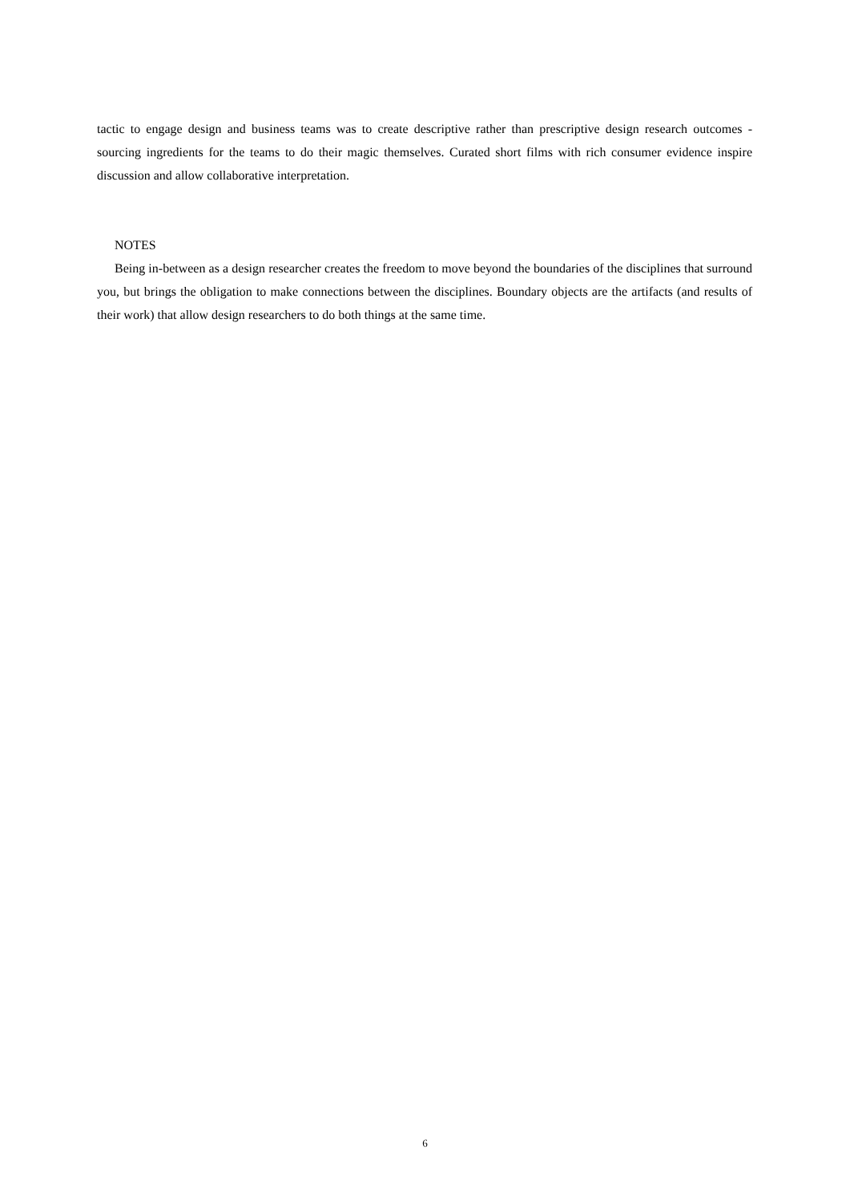tactic to engage design and business teams was to create descriptive rather than prescriptive design research outcomes - sourcing ingredients for the teams to do their magic themselves. Curated short films with rich consumer evidence inspire discussion and allow collaborative interpretation.
NOTES
Being in-between as a design researcher creates the freedom to move beyond the boundaries of the disciplines that surround you, but brings the obligation to make connections between the disciplines. Boundary objects are the artifacts (and results of their work) that allow design researchers to do both things at the same time.
6